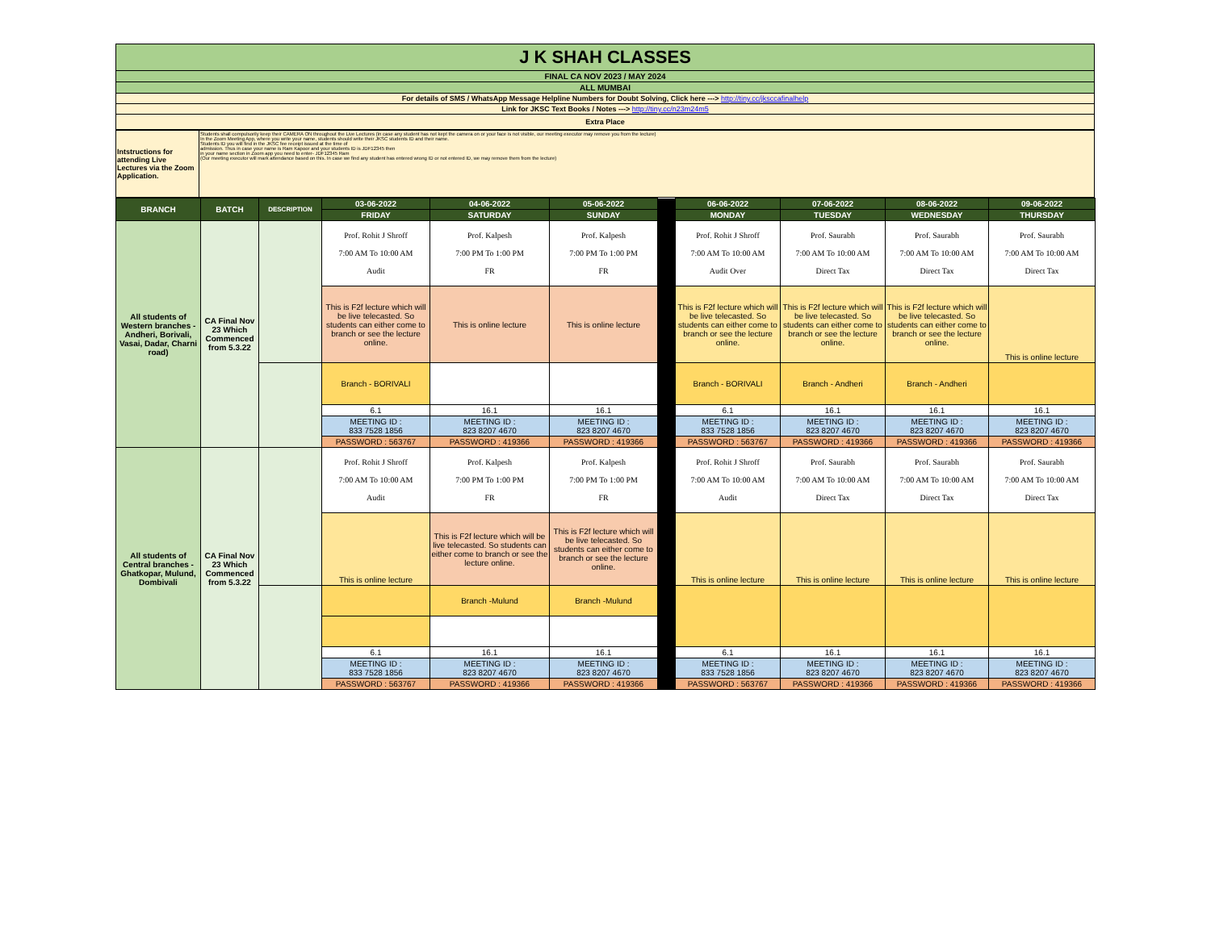| J K SHAH CLASSES |
| FINAL CA NOV 2023 / MAY 2024 |
| ALL MUMBAI |
| For details of SMS / WhatsApp Message Helpline Numbers for Doubt Solving, Click here ---> http://tiny.cc/jksccafinalhelp |
| Link for JKSC Text Books / Notes ---> http://tiny.cc/n23m24m5 |
| Extra Place |
| Intstructions for attending Live Lectures via the Zoom Application. | Students shall compulsorily keep their CAMERA ON throughout the Live Lectures (in case any student has not kept the camera on or your face is not visible, our meeting executor may remove you from the lecture) In the Zoom Meeting App, where you write your name, students should write their JKSC students ID and their name. Students ID you will find in the JKSC fee receipt issued at the time of admission. Thus in case your name is Ram Kapoor and your students ID is JDF12345 then in your name section in Zoom app you need to enter- JDF12345 Ram (Our meeting executor will mark attendance based on this. In case we find any student has entered wrong ID or not entered ID, we may remove them from the lecture) |
| BRANCH | BATCH | DESCRIPTION | 03-06-2022 | 04-06-2022 | 05-06-2022 | | 06-06-2022 | 07-06-2022 | 08-06-2022 | 09-06-2022 |
| | | | FRIDAY | SATURDAY | SUNDAY | | MONDAY | TUESDAY | WEDNESDAY | THURSDAY |
| All students of Western branches - Andheri, Borivali, Vasai, Dadar, Charni road) | CA Final Nov 23 Which Commenced from 5.3.22 | | Prof. Rohit J Shroff 7:00 AM To 10:00 AM Audit | Prof. Kalpesh 7:00 PM To 1:00 PM FR | Prof. Kalpesh 7:00 PM To 1:00 PM FR | | Prof. Rohit J Shroff 7:00 AM To 10:00 AM Audit Over | Prof. Saurabh 7:00 AM To 10:00 AM Direct Tax | Prof. Saurabh 7:00 AM To 10:00 AM Direct Tax | Prof. Saurabh 7:00 AM To 10:00 AM Direct Tax |
| | | | This is F2f lecture which will be live telecasted. So students can either come to branch or see the lecture online. | This is online lecture | This is online lecture | | This is F2f lecture which will be live telecasted. So students can either come to branch or see the lecture online. | This is F2f lecture which will be live telecasted. So students can either come to branch or see the lecture online. | This is F2f lecture which will be live telecasted. So students can either come to branch or see the lecture online. | This is online lecture |
| | | | Branch - BORIVALI | | | | Branch - BORIVALI | Branch - Andheri | Branch - Andheri | |
| | | | 6.1 | 16.1 | 16.1 | | 6.1 | 16.1 | 16.1 | 16.1 |
| | | | MEETING ID : 833 7528 1856 | MEETING ID : 823 8207 4670 | MEETING ID : 823 8207 4670 | | MEETING ID : 833 7528 1856 | MEETING ID : 823 8207 4670 | MEETING ID : 823 8207 4670 | MEETING ID : 823 8207 4670 |
| | | | PASSWORD : 563767 | PASSWORD : 419366 | PASSWORD : 419366 | | PASSWORD : 563767 | PASSWORD : 419366 | PASSWORD : 419366 | PASSWORD : 419366 |
| All students of Central branches - Ghatkopar, Mulund, Dombivali | CA Final Nov 23 Which Commenced from 5.3.22 | | Prof. Rohit J Shroff 7:00 AM To 10:00 AM Audit | Prof. Kalpesh 7:00 PM To 1:00 PM FR | Prof. Kalpesh 7:00 PM To 1:00 PM FR | | Prof. Rohit J Shroff 7:00 AM To 10:00 AM Audit | Prof. Saurabh 7:00 AM To 10:00 AM Direct Tax | Prof. Saurabh 7:00 AM To 10:00 AM Direct Tax | Prof. Saurabh 7:00 AM To 10:00 AM Direct Tax |
| | | | This is online lecture | This is F2f lecture which will be live telecasted. So students can either come to branch or see the lecture online. | This is F2f lecture which will be live telecasted. So students can either come to branch or see the lecture online. | | This is online lecture | This is online lecture | This is online lecture | This is online lecture |
| | | | | Branch -Mulund | Branch -Mulund | | | | | |
| | | | 6.1 | 16.1 | 16.1 | | 6.1 | 16.1 | 16.1 | 16.1 |
| | | | MEETING ID : 833 7528 1856 | MEETING ID : 823 8207 4670 | MEETING ID : 823 8207 4670 | | MEETING ID : 833 7528 1856 | MEETING ID : 823 8207 4670 | MEETING ID : 823 8207 4670 | MEETING ID : 823 8207 4670 |
| | | | PASSWORD : 563767 | PASSWORD : 419366 | PASSWORD : 419366 | | PASSWORD : 563767 | PASSWORD : 419366 | PASSWORD : 419366 | PASSWORD : 419366 |